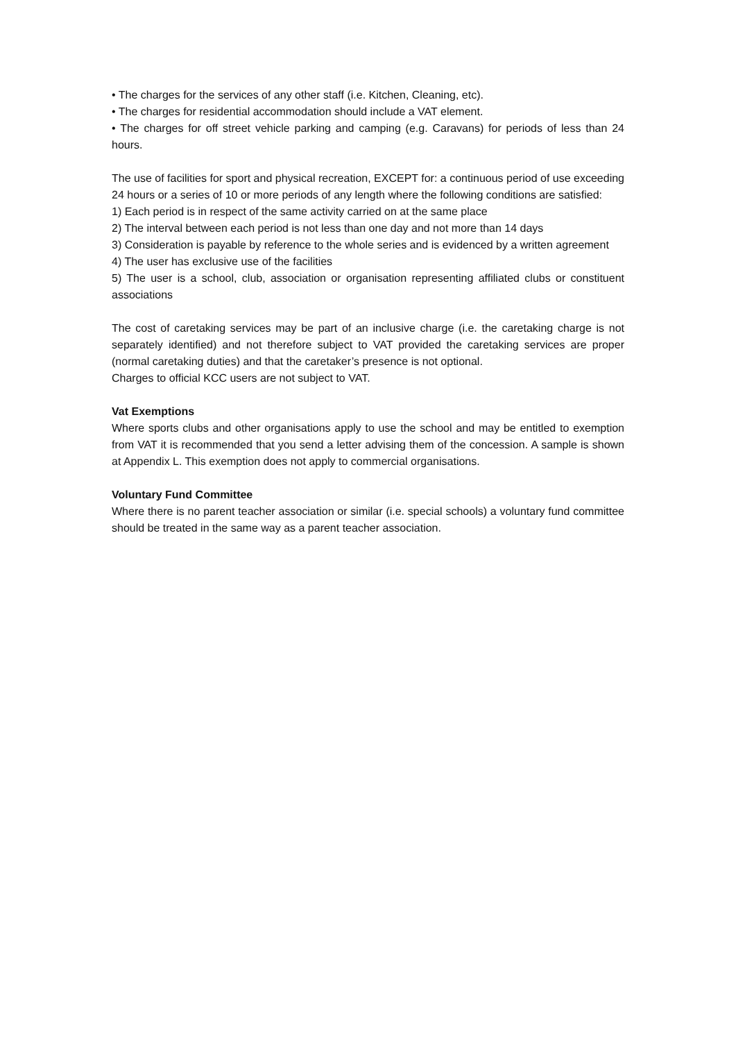• The charges for the services of any other staff (i.e. Kitchen, Cleaning, etc).
• The charges for residential accommodation should include a VAT element.
• The charges for off street vehicle parking and camping (e.g. Caravans) for periods of less than 24 hours.
The use of facilities for sport and physical recreation, EXCEPT for: a continuous period of use exceeding 24 hours or a series of 10 or more periods of any length where the following conditions are satisfied:
1) Each period is in respect of the same activity carried on at the same place
2) The interval between each period is not less than one day and not more than 14 days
3) Consideration is payable by reference to the whole series and is evidenced by a written agreement
4) The user has exclusive use of the facilities
5) The user is a school, club, association or organisation representing affiliated clubs or constituent associations
The cost of caretaking services may be part of an inclusive charge (i.e. the caretaking charge is not separately identified) and not therefore subject to VAT provided the caretaking services are proper (normal caretaking duties) and that the caretaker’s presence is not optional.
Charges to official KCC users are not subject to VAT.
Vat Exemptions
Where sports clubs and other organisations apply to use the school and may be entitled to exemption from VAT it is recommended that you send a letter advising them of the concession. A sample is shown at Appendix L. This exemption does not apply to commercial organisations.
Voluntary Fund Committee
Where there is no parent teacher association or similar (i.e. special schools) a voluntary fund committee should be treated in the same way as a parent teacher association.